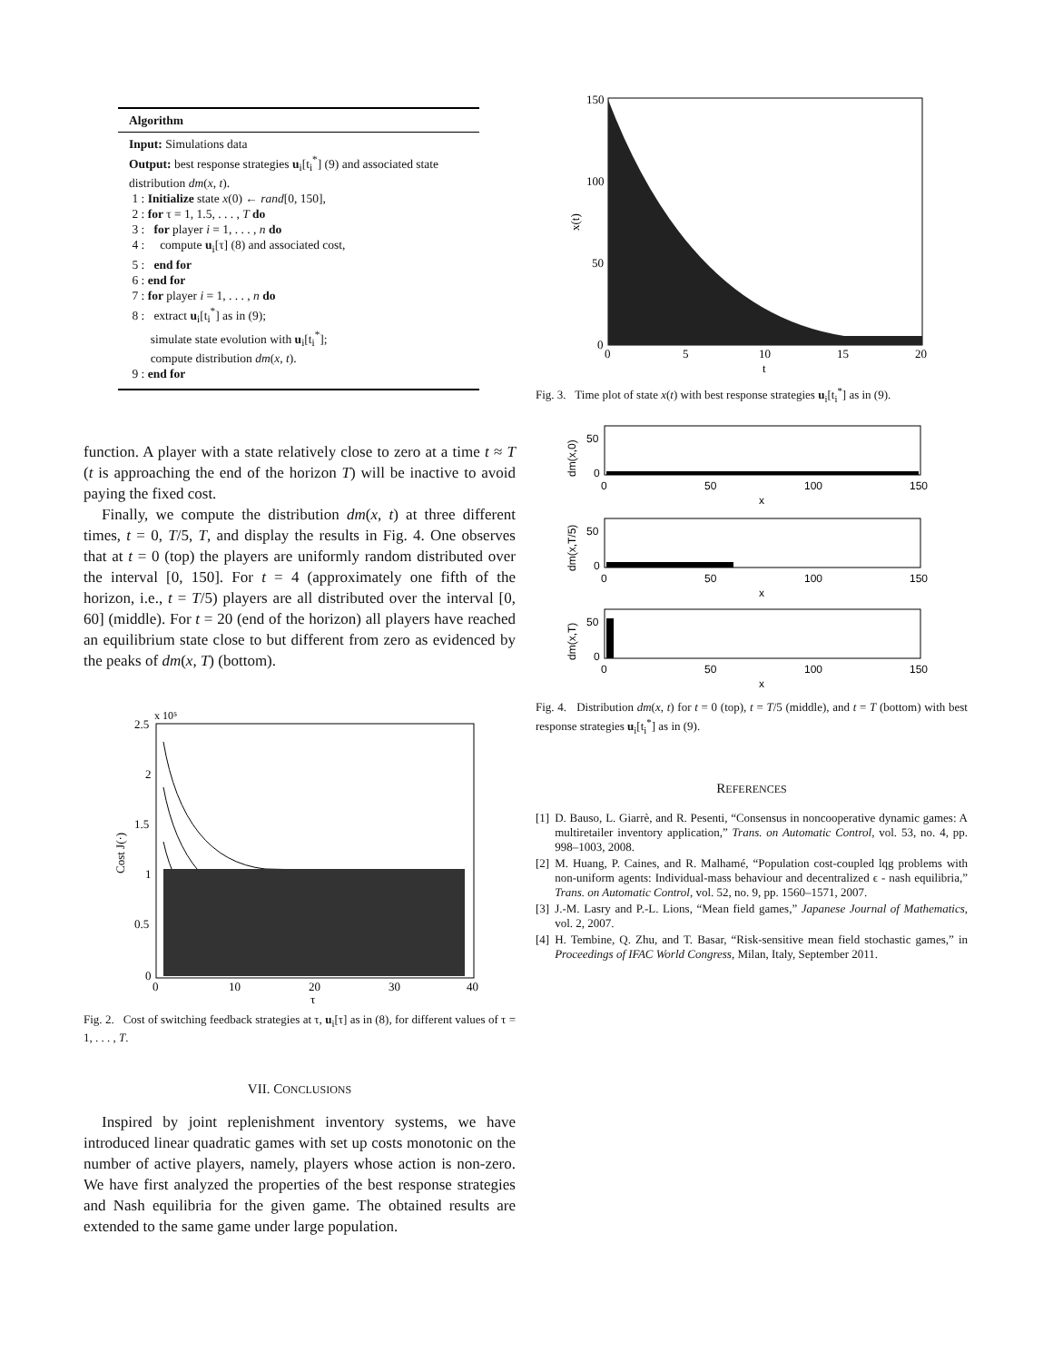Algorithm
Input: Simulations data
Output: best response strategies u<sub>i</sub>[t<sub>i</sub><sup>*</sup>] (9) and associated state distribution dm(x, t).
1 : Initialize state x(0) ← rand[0, 150],
2 : for τ = 1, 1.5, . . . , T do
3 : for player i = 1, . . . , n do
4 : compute u<sub>i</sub>[τ] (8) and associated cost,
5 : end for
6 : end for
7 : for player i = 1, . . . , n do
8 : extract u<sub>i</sub>[t<sub>i</sub><sup>*</sup>] as in (9);
simulate state evolution with u<sub>i</sub>[t<sub>i</sub><sup>*</sup>];
compute distribution dm(x, t).
9 : end for
function. A player with a state relatively close to zero at a time t ≈ T (t is approaching the end of the horizon T) will be inactive to avoid paying the fixed cost.
Finally, we compute the distribution dm(x, t) at three different times, t = 0, T/5, T, and display the results in Fig. 4. One observes that at t = 0 (top) the players are uniformly random distributed over the interval [0, 150]. For t = 4 (approximately one fifth of the horizon, i.e., t = T/5) players are all distributed over the interval [0, 60] (middle). For t = 20 (end of the horizon) all players have reached an equilibrium state close to but different from zero as evidenced by the peaks of dm(x, T) (bottom).
x 10⁵
2.5
2
1.5
1
0.5
0
0
10
20
30
40
τ
Cost J(·)
Fig. 2. Cost of switching feedback strategies at τ, u<sub>i</sub>[τ] as in (8), for different values of τ = 1, . . . , T.
VII. CONCLUSIONS
Inspired by joint replenishment inventory systems, we have introduced linear quadratic games with set up costs monotonic on the number of active players, namely, players whose action is non-zero. We have first analyzed the properties of the best response strategies and Nash equilibria for the given game. The obtained results are extended to the same game under large population.
150
100
50
0
0
5
10
15
20
t
x(t)
Fig. 3. Time plot of state x(t) with best response strategies u<sub>i</sub>[t<sub>i</sub><sup>*</sup>] as in (9).
50
0
0
50
100
150
x
dm(x,0)
50
0
0
50
100
150
x
dm(x,T/5)
50
0
0
50
100
150
x
dm(x,T)
Fig. 4. Distribution dm(x, t) for t = 0 (top), t = T/5 (middle), and t = T (bottom) with best response strategies u<sub>i</sub>[t<sub>i</sub><sup>*</sup>] as in (9).
REFERENCES
[1] D. Bauso, L. Giarrè, and R. Pesenti, “Consensus in noncooperative dynamic games: A multiretailer inventory application,” Trans. on Automatic Control, vol. 53, no. 4, pp. 998–1003, 2008.
[2] M. Huang, P. Caines, and R. Malhamé, “Population cost-coupled lqg problems with non-uniform agents: Individual-mass behaviour and decentralized ϵ - nash equilibria,” Trans. on Automatic Control, vol. 52, no. 9, pp. 1560–1571, 2007.
[3] J.-M. Lasry and P.-L. Lions, “Mean field games,” Japanese Journal of Mathematics, vol. 2, 2007.
[4] H. Tembine, Q. Zhu, and T. Basar, “Risk-sensitive mean field stochastic games,” in Proceedings of IFAC World Congress, Milan, Italy, September 2011.